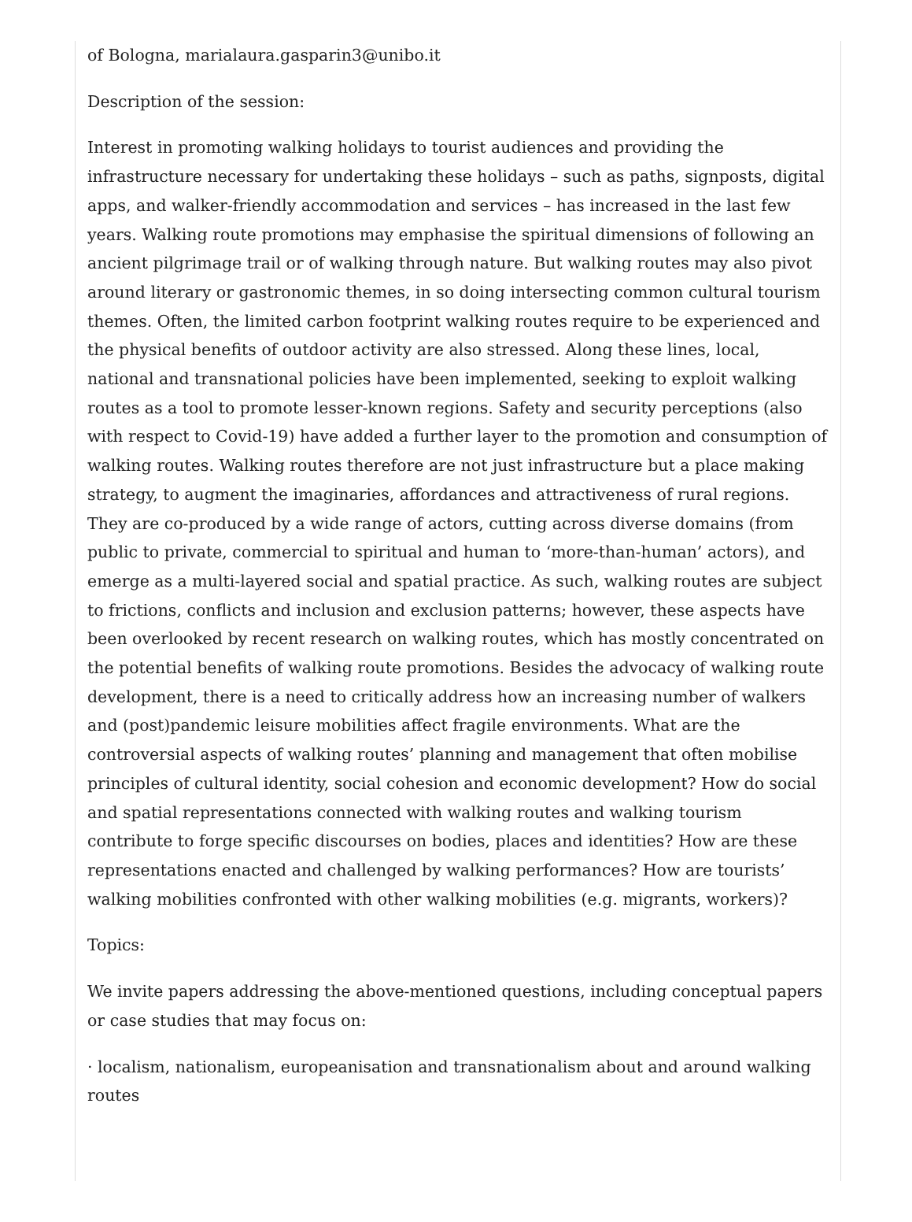of Bologna, marialaura.gasparin3@unibo.it
Description of the session:
Interest in promoting walking holidays to tourist audiences and providing the infrastructure necessary for undertaking these holidays – such as paths, signposts, digital apps, and walker-friendly accommodation and services – has increased in the last few years. Walking route promotions may emphasise the spiritual dimensions of following an ancient pilgrimage trail or of walking through nature. But walking routes may also pivot around literary or gastronomic themes, in so doing intersecting common cultural tourism themes. Often, the limited carbon footprint walking routes require to be experienced and the physical benefits of outdoor activity are also stressed. Along these lines, local, national and transnational policies have been implemented, seeking to exploit walking routes as a tool to promote lesser-known regions. Safety and security perceptions (also with respect to Covid-19) have added a further layer to the promotion and consumption of walking routes. Walking routes therefore are not just infrastructure but a place making strategy, to augment the imaginaries, affordances and attractiveness of rural regions. They are co-produced by a wide range of actors, cutting across diverse domains (from public to private, commercial to spiritual and human to ‘more-than-human’ actors), and emerge as a multi-layered social and spatial practice. As such, walking routes are subject to frictions, conflicts and inclusion and exclusion patterns; however, these aspects have been overlooked by recent research on walking routes, which has mostly concentrated on the potential benefits of walking route promotions. Besides the advocacy of walking route development, there is a need to critically address how an increasing number of walkers and (post)pandemic leisure mobilities affect fragile environments. What are the controversial aspects of walking routes’ planning and management that often mobilise principles of cultural identity, social cohesion and economic development? How do social and spatial representations connected with walking routes and walking tourism contribute to forge specific discourses on bodies, places and identities? How are these representations enacted and challenged by walking performances? How are tourists’ walking mobilities confronted with other walking mobilities (e.g. migrants, workers)?
Topics:
We invite papers addressing the above-mentioned questions, including conceptual papers or case studies that may focus on:
· localism, nationalism, europeanisation and transnationalism about and around walking routes